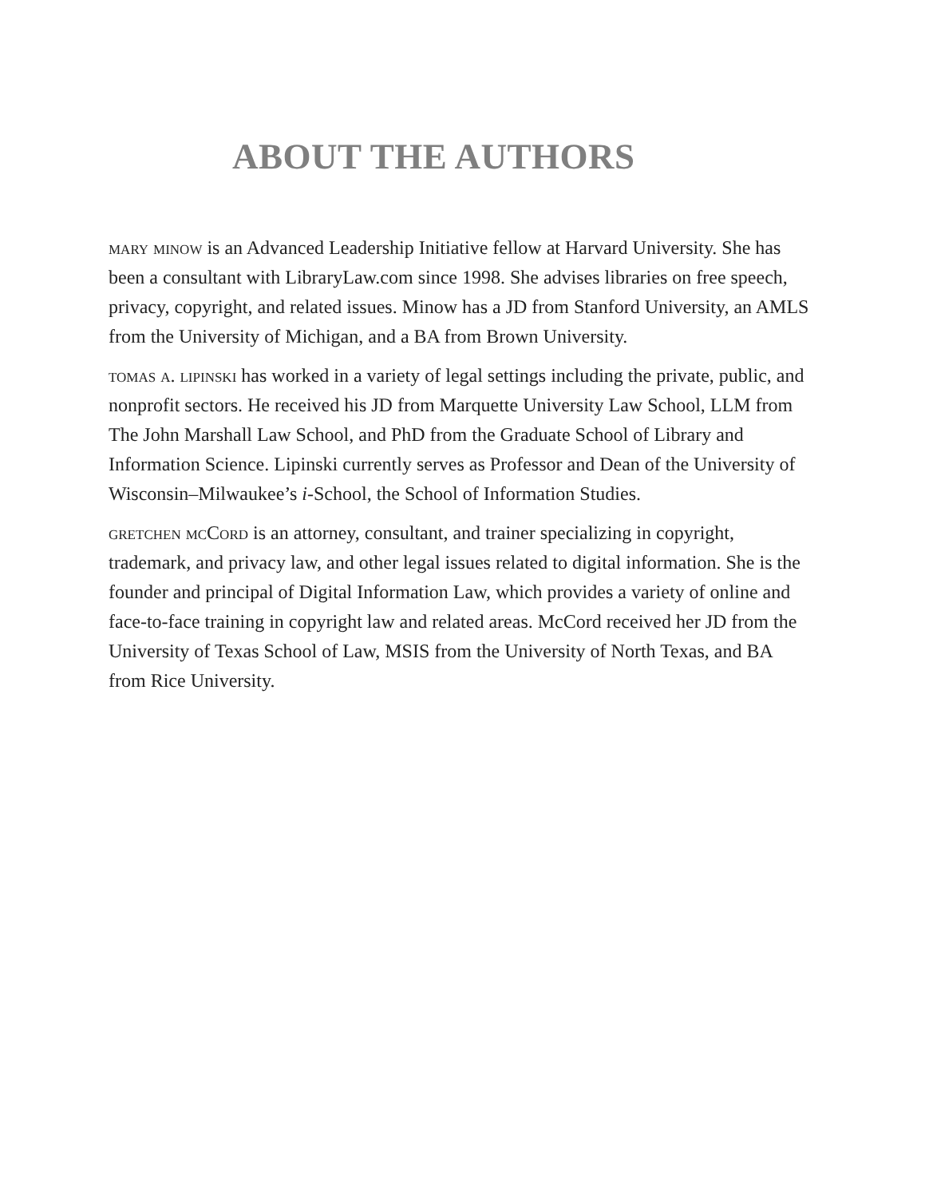ABOUT THE AUTHORS
mary minow is an Advanced Leadership Initiative fellow at Harvard University. She has been a consultant with LibraryLaw.com since 1998. She advises libraries on free speech, privacy, copyright, and related issues. Minow has a JD from Stanford University, an AMLS from the University of Michigan, and a BA from Brown University.
tomas a. lipinski has worked in a variety of legal settings including the private, public, and nonprofit sectors. He received his JD from Marquette University Law School, LLM from The John Marshall Law School, and PhD from the Graduate School of Library and Information Science. Lipinski currently serves as Professor and Dean of the University of Wisconsin–Milwaukee’s i-School, the School of Information Studies.
gretchen mcCord is an attorney, consultant, and trainer specializing in copyright, trademark, and privacy law, and other legal issues related to digital information. She is the founder and principal of Digital Information Law, which provides a variety of online and face-to-face training in copyright law and related areas. McCord received her JD from the University of Texas School of Law, MSIS from the University of North Texas, and BA from Rice University.